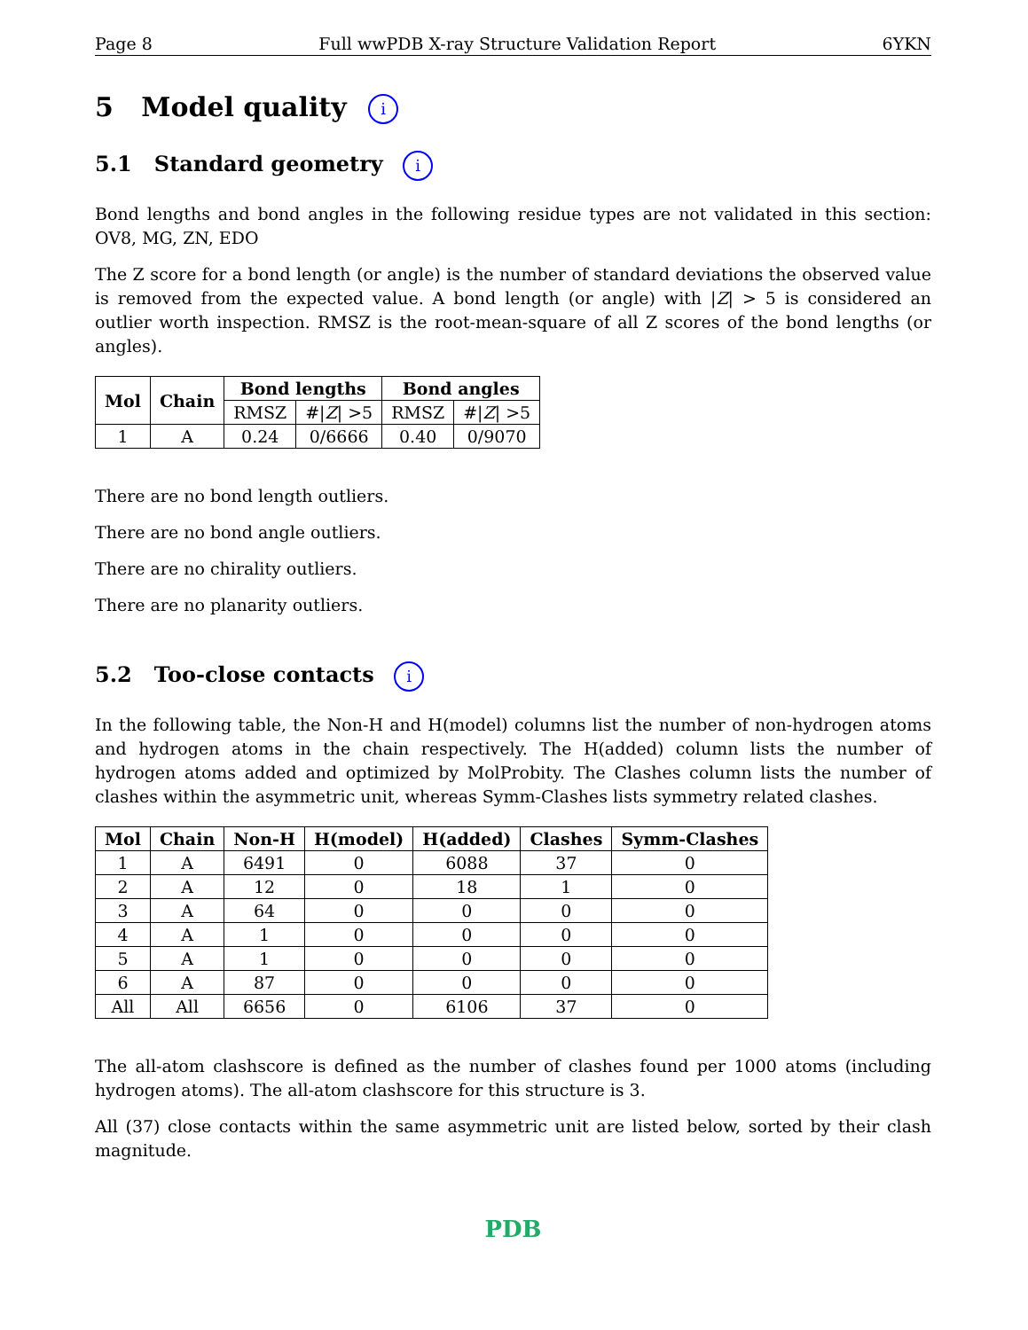Page 8 Full wwPDB X-ray Structure Validation Report 6YKN
5 Model quality i
5.1 Standard geometry i
Bond lengths and bond angles in the following residue types are not validated in this section: OV8, MG, ZN, EDO
The Z score for a bond length (or angle) is the number of standard deviations the observed value is removed from the expected value. A bond length (or angle) with |Z| > 5 is considered an outlier worth inspection. RMSZ is the root-mean-square of all Z scores of the bond lengths (or angles).
| Mol | Chain | Bond lengths | | Bond angles | |
| --- | --- | --- | --- | --- | --- |
| | | RMSZ | #/ Z / >5 | RMSZ | #/ Z / >5 |
| 1 | A | 0.24 | 0/6666 | 0.40 | 0/9070 |
There are no bond length outliers.
There are no bond angle outliers.
There are no chirality outliers.
There are no planarity outliers.
5.2 Too-close contacts i
In the following table, the Non-H and H(model) columns list the number of non-hydrogen atoms and hydrogen atoms in the chain respectively. The H(added) column lists the number of hydrogen atoms added and optimized by MolProbity. The Clashes column lists the number of clashes within the asymmetric unit, whereas Symm-Clashes lists symmetry related clashes.
| Mol | Chain | Non-H | H(model) | H(added) | Clashes | Symm-Clashes |
| --- | --- | --- | --- | --- | --- | --- |
| 1 | A | 6491 | 0 | 6088 | 37 | 0 |
| 2 | A | 12 | 0 | 18 | 1 | 0 |
| 3 | A | 64 | 0 | 0 | 0 | 0 |
| 4 | A | 1 | 0 | 0 | 0 | 0 |
| 5 | A | 1 | 0 | 0 | 0 | 0 |
| 6 | A | 87 | 0 | 0 | 0 | 0 |
| All | All | 6656 | 0 | 6106 | 37 | 0 |
The all-atom clashscore is defined as the number of clashes found per 1000 atoms (including hydrogen atoms). The all-atom clashscore for this structure is 3.
All (37) close contacts within the same asymmetric unit are listed below, sorted by their clash magnitude.
PDB